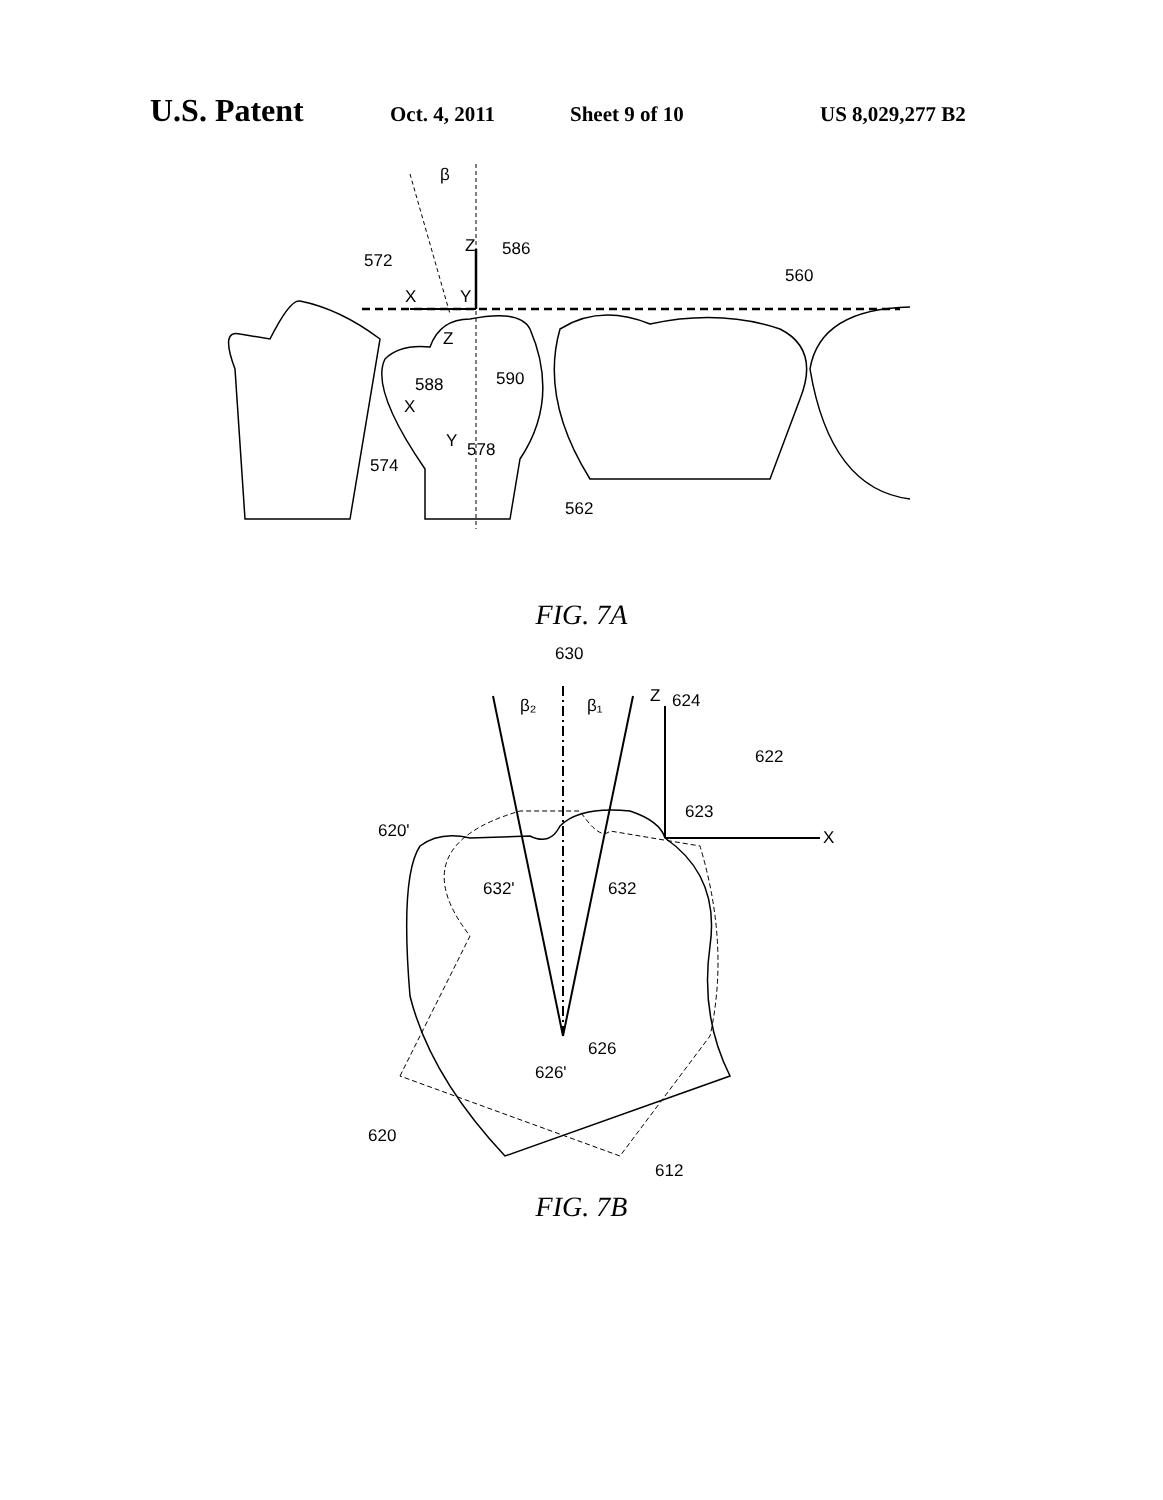U.S. Patent Oct. 4, 2011 Sheet 9 of 10 US 8,029,277 B2
Z
586
572
X
Y
560
β
Z
588
590
X
Y
578
574
562
FIG. 7A
630
β₂
β₁
Z
624
622
623
X
620'
632'
632
626
626'
620
612
FIG. 7B